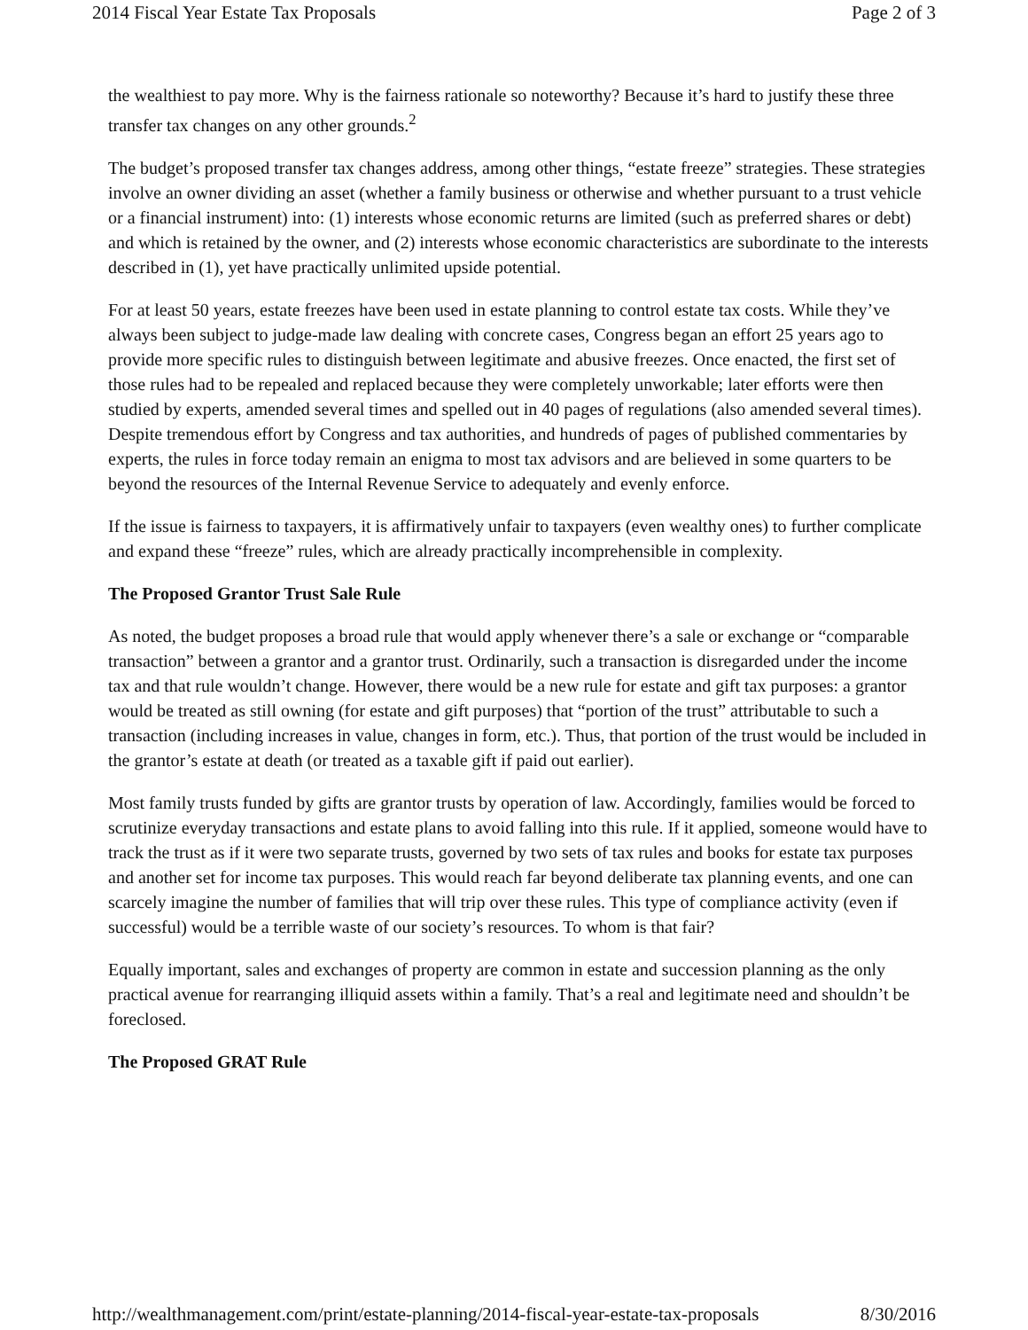2014 Fiscal Year Estate Tax Proposals Page 2 of 3
the wealthiest to pay more. Why is the fairness rationale so noteworthy? Because it’s hard to justify these three transfer tax changes on any other grounds.<sup>2</sup>
The budget’s proposed transfer tax changes address, among other things, “estate freeze” strategies. These strategies involve an owner dividing an asset (whether a family business or otherwise and whether pursuant to a trust vehicle or a financial instrument) into: (1) interests whose economic returns are limited (such as preferred shares or debt) and which is retained by the owner, and (2) interests whose economic characteristics are subordinate to the interests described in (1), yet have practically unlimited upside potential.
For at least 50 years, estate freezes have been used in estate planning to control estate tax costs. While they’ve always been subject to judge-made law dealing with concrete cases, Congress began an effort 25 years ago to provide more specific rules to distinguish between legitimate and abusive freezes. Once enacted, the first set of those rules had to be repealed and replaced because they were completely unworkable; later efforts were then studied by experts, amended several times and spelled out in 40 pages of regulations (also amended several times). Despite tremendous effort by Congress and tax authorities, and hundreds of pages of published commentaries by experts, the rules in force today remain an enigma to most tax advisors and are believed in some quarters to be beyond the resources of the Internal Revenue Service to adequately and evenly enforce.
If the issue is fairness to taxpayers, it is affirmatively unfair to taxpayers (even wealthy ones) to further complicate and expand these “freeze” rules, which are already practically incomprehensible in complexity.
The Proposed Grantor Trust Sale Rule
As noted, the budget proposes a broad rule that would apply whenever there’s a sale or exchange or “comparable transaction” between a grantor and a grantor trust. Ordinarily, such a transaction is disregarded under the income tax and that rule wouldn’t change. However, there would be a new rule for estate and gift tax purposes: a grantor would be treated as still owning (for estate and gift purposes) that “portion of the trust” attributable to such a transaction (including increases in value, changes in form, etc.). Thus, that portion of the trust would be included in the grantor’s estate at death (or treated as a taxable gift if paid out earlier).
Most family trusts funded by gifts are grantor trusts by operation of law. Accordingly, families would be forced to scrutinize everyday transactions and estate plans to avoid falling into this rule. If it applied, someone would have to track the trust as if it were two separate trusts, governed by two sets of tax rules and books for estate tax purposes and another set for income tax purposes. This would reach far beyond deliberate tax planning events, and one can scarcely imagine the number of families that will trip over these rules. This type of compliance activity (even if successful) would be a terrible waste of our society’s resources. To whom is that fair?
Equally important, sales and exchanges of property are common in estate and succession planning as the only practical avenue for rearranging illiquid assets within a family. That’s a real and legitimate need and shouldn’t be foreclosed.
The Proposed GRAT Rule
http://wealthmanagement.com/print/estate-planning/2014-fiscal-year-estate-tax-proposals 8/30/2016